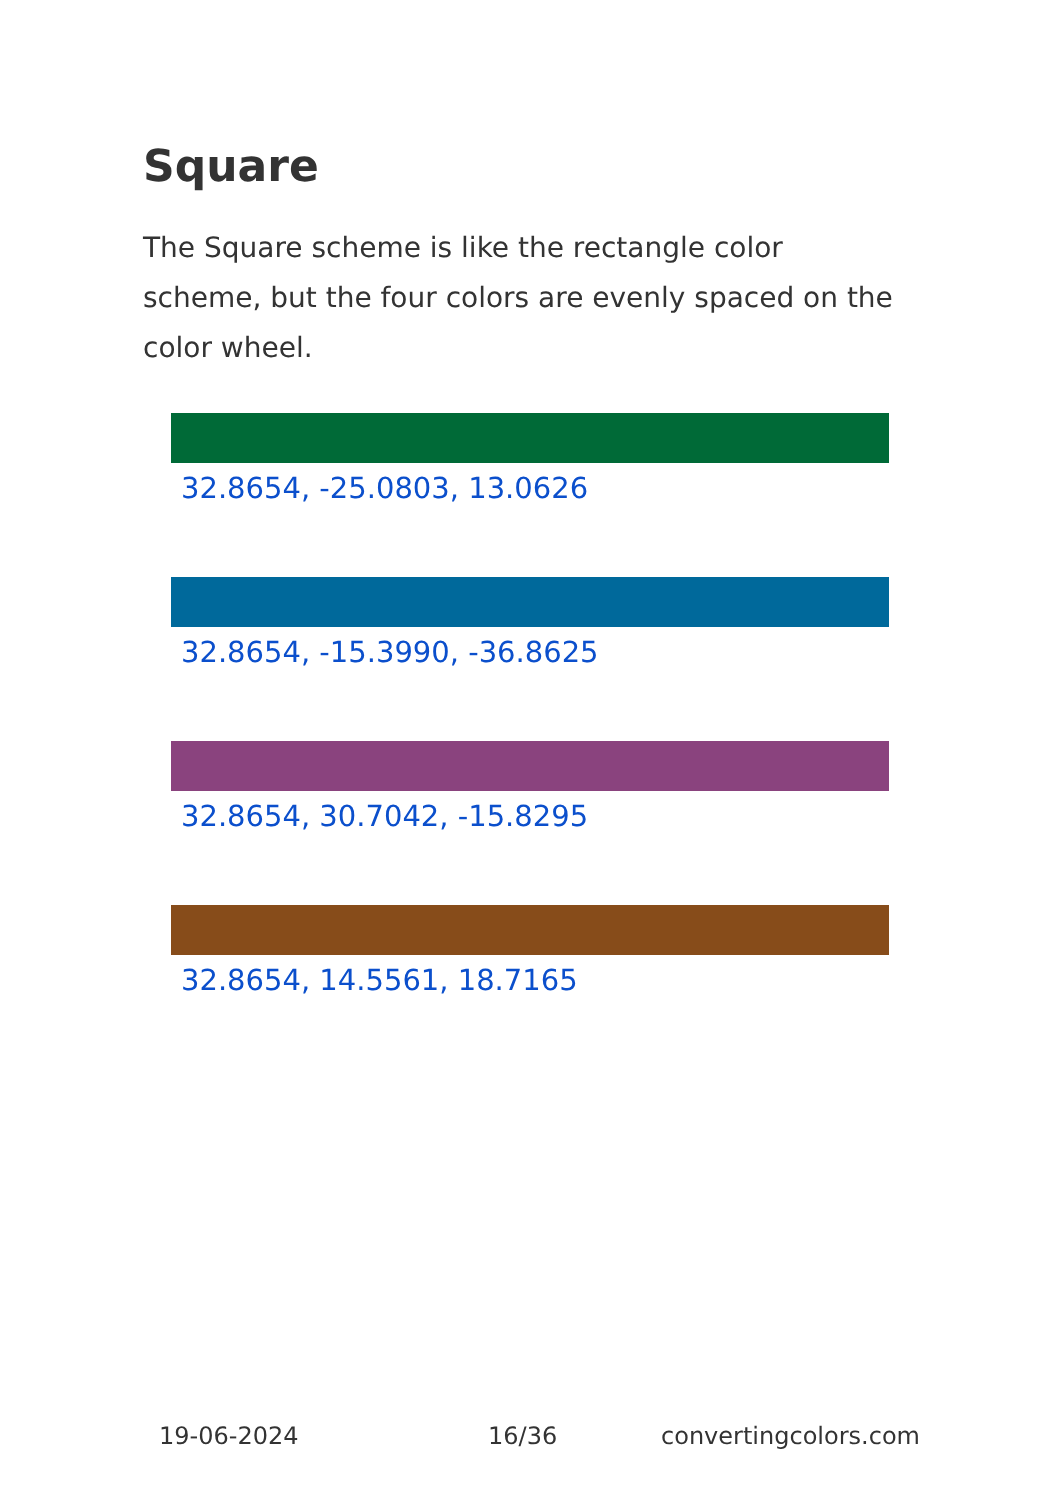Square
The Square scheme is like the rectangle color scheme, but the four colors are evenly spaced on the color wheel.
32.8654, -25.0803, 13.0626
32.8654, -15.3990, -36.8625
32.8654, 30.7042, -15.8295
32.8654, 14.5561, 18.7165
19-06-2024 16/36 convertingcolors.com